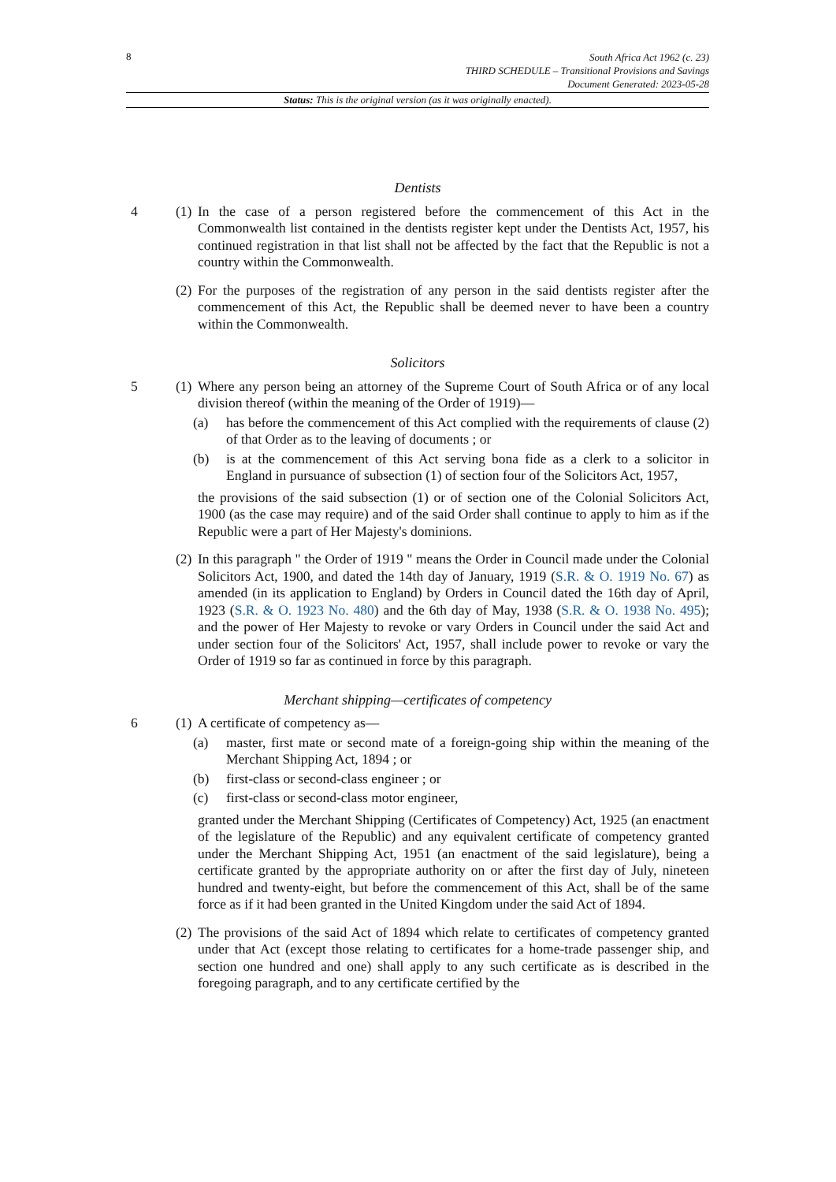8
South Africa Act 1962 (c. 23)
THIRD SCHEDULE – Transitional Provisions and Savings
Document Generated: 2023-05-28
Status: This is the original version (as it was originally enacted).
Dentists
4 (1) In the case of a person registered before the commencement of this Act in the Commonwealth list contained in the dentists register kept under the Dentists Act, 1957, his continued registration in that list shall not be affected by the fact that the Republic is not a country within the Commonwealth.
(2) For the purposes of the registration of any person in the said dentists register after the commencement of this Act, the Republic shall be deemed never to have been a country within the Commonwealth.
Solicitors
5 (1) Where any person being an attorney of the Supreme Court of South Africa or of any local division thereof (within the meaning of the Order of 1919)—
(a) has before the commencement of this Act complied with the requirements of clause (2) of that Order as to the leaving of documents ; or
(b) is at the commencement of this Act serving bona fide as a clerk to a solicitor in England in pursuance of subsection (1) of section four of the Solicitors Act, 1957,
the provisions of the said subsection (1) or of section one of the Colonial Solicitors Act, 1900 (as the case may require) and of the said Order shall continue to apply to him as if the Republic were a part of Her Majesty's dominions.
(2) In this paragraph " the Order of 1919 " means the Order in Council made under the Colonial Solicitors Act, 1900, and dated the 14th day of January, 1919 (S.R. & O. 1919 No. 67) as amended (in its application to England) by Orders in Council dated the 16th day of April, 1923 (S.R. & O. 1923 No. 480) and the 6th day of May, 1938 (S.R. & O. 1938 No. 495); and the power of Her Majesty to revoke or vary Orders in Council under the said Act and under section four of the Solicitors' Act, 1957, shall include power to revoke or vary the Order of 1919 so far as continued in force by this paragraph.
Merchant shipping—certificates of competency
6 (1) A certificate of competency as—
(a) master, first mate or second mate of a foreign-going ship within the meaning of the Merchant Shipping Act, 1894 ; or
(b) first-class or second-class engineer ; or
(c) first-class or second-class motor engineer,
granted under the Merchant Shipping (Certificates of Competency) Act, 1925 (an enactment of the legislature of the Republic) and any equivalent certificate of competency granted under the Merchant Shipping Act, 1951 (an enactment of the said legislature), being a certificate granted by the appropriate authority on or after the first day of July, nineteen hundred and twenty-eight, but before the commencement of this Act, shall be of the same force as if it had been granted in the United Kingdom under the said Act of 1894.
(2) The provisions of the said Act of 1894 which relate to certificates of competency granted under that Act (except those relating to certificates for a home-trade passenger ship, and section one hundred and one) shall apply to any such certificate as is described in the foregoing paragraph, and to any certificate certified by the